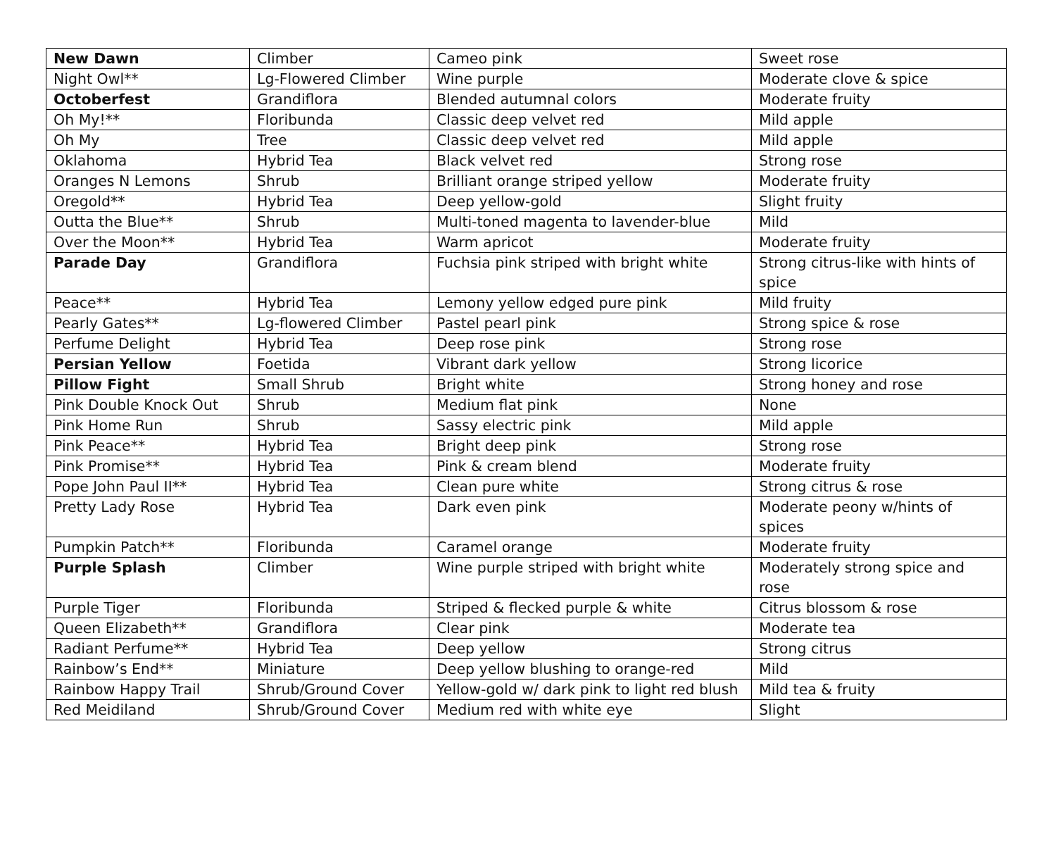| New Dawn | Climber | Cameo pink | Sweet rose |
| Night Owl** | Lg-Flowered Climber | Wine purple | Moderate clove & spice |
| Octoberfest | Grandiflora | Blended autumnal colors | Moderate fruity |
| Oh My!** | Floribunda | Classic deep velvet red | Mild apple |
| Oh My | Tree | Classic deep velvet red | Mild apple |
| Oklahoma | Hybrid Tea | Black velvet red | Strong rose |
| Oranges N Lemons | Shrub | Brilliant orange striped yellow | Moderate fruity |
| Oregold** | Hybrid Tea | Deep yellow-gold | Slight fruity |
| Outta the Blue** | Shrub | Multi-toned magenta to lavender-blue | Mild |
| Over the Moon** | Hybrid Tea | Warm apricot | Moderate fruity |
| Parade Day | Grandiflora | Fuchsia pink striped with bright white | Strong citrus-like with hints of spice |
| Peace** | Hybrid Tea | Lemony yellow edged pure pink | Mild fruity |
| Pearly Gates** | Lg-flowered Climber | Pastel pearl pink | Strong spice & rose |
| Perfume Delight | Hybrid Tea | Deep rose pink | Strong rose |
| Persian Yellow | Foetida | Vibrant dark yellow | Strong licorice |
| Pillow Fight | Small Shrub | Bright white | Strong honey and rose |
| Pink Double Knock Out | Shrub | Medium flat pink | None |
| Pink Home Run | Shrub | Sassy electric pink | Mild apple |
| Pink Peace** | Hybrid Tea | Bright deep pink | Strong rose |
| Pink Promise** | Hybrid Tea | Pink & cream blend | Moderate fruity |
| Pope John Paul II** | Hybrid Tea | Clean pure white | Strong citrus & rose |
| Pretty Lady Rose | Hybrid Tea | Dark even pink | Moderate peony w/hints of spices |
| Pumpkin Patch** | Floribunda | Caramel orange | Moderate fruity |
| Purple Splash | Climber | Wine purple striped with bright white | Moderately strong spice and rose |
| Purple Tiger | Floribunda | Striped & flecked purple & white | Citrus blossom & rose |
| Queen Elizabeth** | Grandiflora | Clear pink | Moderate tea |
| Radiant Perfume** | Hybrid Tea | Deep yellow | Strong citrus |
| Rainbow’s End** | Miniature | Deep yellow blushing to orange-red | Mild |
| Rainbow Happy Trail | Shrub/Ground Cover | Yellow-gold w/ dark pink to light red blush | Mild tea & fruity |
| Red Meidiland | Shrub/Ground Cover | Medium red with white eye | Slight |